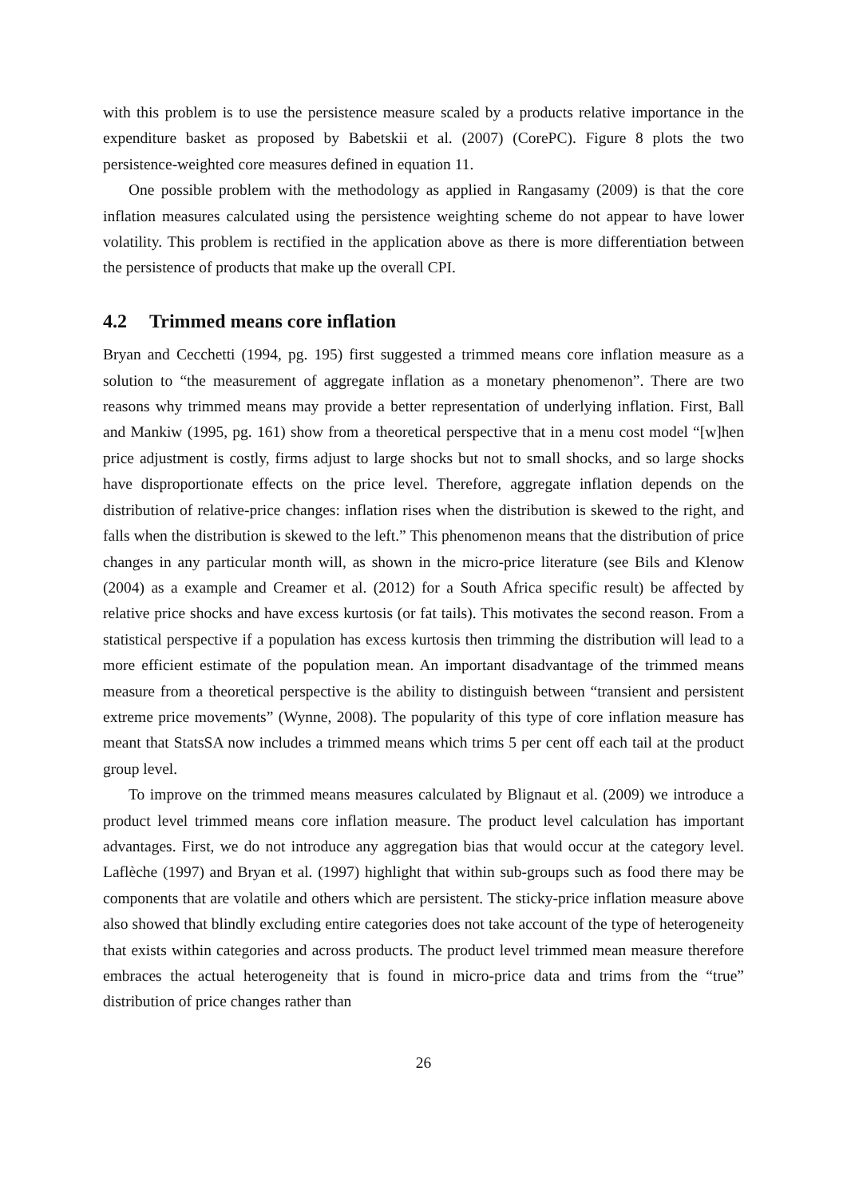with this problem is to use the persistence measure scaled by a products relative importance in the expenditure basket as proposed by Babetskii et al. (2007) (CorePC). Figure 8 plots the two persistence-weighted core measures defined in equation 11.
One possible problem with the methodology as applied in Rangasamy (2009) is that the core inflation measures calculated using the persistence weighting scheme do not appear to have lower volatility. This problem is rectified in the application above as there is more differentiation between the persistence of products that make up the overall CPI.
4.2 Trimmed means core inflation
Bryan and Cecchetti (1994, pg. 195) first suggested a trimmed means core inflation measure as a solution to “the measurement of aggregate inflation as a monetary phenomenon”. There are two reasons why trimmed means may provide a better representation of underlying inflation. First, Ball and Mankiw (1995, pg. 161) show from a theoretical perspective that in a menu cost model “[w]hen price adjustment is costly, firms adjust to large shocks but not to small shocks, and so large shocks have disproportionate effects on the price level. Therefore, aggregate inflation depends on the distribution of relative-price changes: inflation rises when the distribution is skewed to the right, and falls when the distribution is skewed to the left.” This phenomenon means that the distribution of price changes in any particular month will, as shown in the micro-price literature (see Bils and Klenow (2004) as a example and Creamer et al. (2012) for a South Africa specific result) be affected by relative price shocks and have excess kurtosis (or fat tails). This motivates the second reason. From a statistical perspective if a population has excess kurtosis then trimming the distribution will lead to a more efficient estimate of the population mean. An important disadvantage of the trimmed means measure from a theoretical perspective is the ability to distinguish between “transient and persistent extreme price movements” (Wynne, 2008). The popularity of this type of core inflation measure has meant that StatsSA now includes a trimmed means which trims 5 per cent off each tail at the product group level.
To improve on the trimmed means measures calculated by Blignaut et al. (2009) we introduce a product level trimmed means core inflation measure. The product level calculation has important advantages. First, we do not introduce any aggregation bias that would occur at the category level. Laflèche (1997) and Bryan et al. (1997) highlight that within sub-groups such as food there may be components that are volatile and others which are persistent. The sticky-price inflation measure above also showed that blindly excluding entire categories does not take account of the type of heterogeneity that exists within categories and across products. The product level trimmed mean measure therefore embraces the actual heterogeneity that is found in micro-price data and trims from the “true” distribution of price changes rather than
26